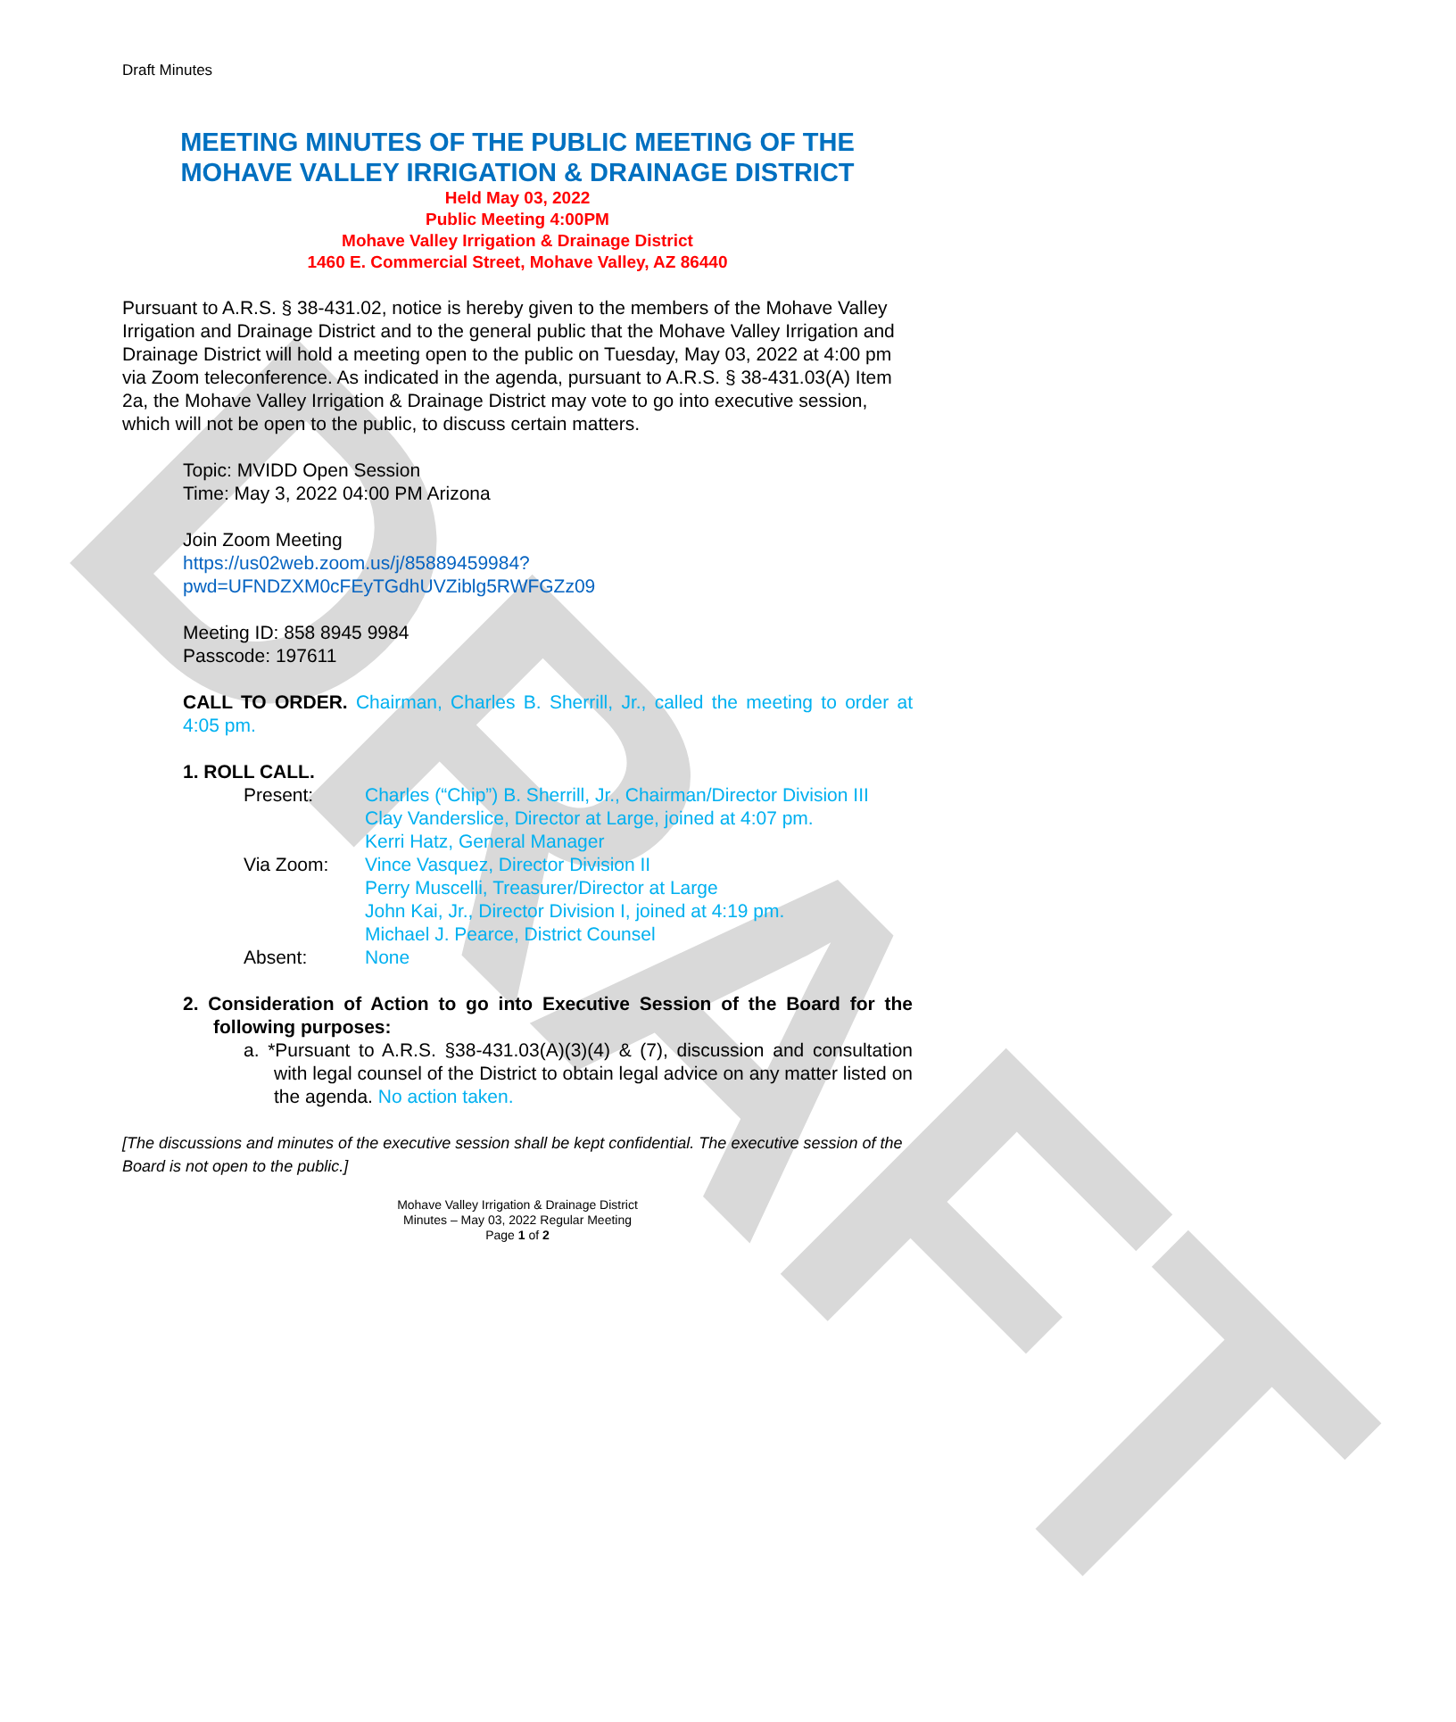DRAFT
Draft Minutes
MEETING MINUTES OF THE PUBLIC MEETING OF THE
MOHAVE VALLEY IRRIGATION & DRAINAGE DISTRICT
Held May 03, 2022
Public Meeting 4:00PM
Mohave Valley Irrigation & Drainage District
1460 E. Commercial Street, Mohave Valley, AZ 86440
Pursuant to A.R.S. § 38-431.02, notice is hereby given to the members of the Mohave Valley Irrigation and Drainage District and to the general public that the Mohave Valley Irrigation and Drainage District will hold a meeting open to the public on Tuesday, May 03, 2022 at 4:00 pm via Zoom teleconference. As indicated in the agenda, pursuant to A.R.S. § 38-431.03(A) Item 2a, the Mohave Valley Irrigation & Drainage District may vote to go into executive session, which will not be open to the public, to discuss certain matters.
Topic: MVIDD Open Session
Time: May 3, 2022 04:00 PM Arizona
Join Zoom Meeting
https://us02web.zoom.us/j/85889459984?pwd=UFNDZXM0cFEyTGdhUVZiblg5RWFGZz09
Meeting ID: 858 8945 9984
Passcode: 197611
CALL TO ORDER. Chairman, Charles B. Sherrill, Jr., called the meeting to order at 4:05 pm.
1. ROLL CALL.
Present: Charles (“Chip”) B. Sherrill, Jr., Chairman/Director Division III
Clay Vanderslice, Director at Large, joined at 4:07 pm.
Kerri Hatz, General Manager
Via Zoom: Vince Vasquez, Director Division II
Perry Muscelli, Treasurer/Director at Large
John Kai, Jr., Director Division I, joined at 4:19 pm.
Michael J. Pearce, District Counsel
Absent: None
2. Consideration of Action to go into Executive Session of the Board for the following purposes:
a. *Pursuant to A.R.S. §38-431.03(A)(3)(4) & (7), discussion and consultation with legal counsel of the District to obtain legal advice on any matter listed on the agenda. No action taken.
[The discussions and minutes of the executive session shall be kept confidential. The executive session of the Board is not open to the public.]
Mohave Valley Irrigation & Drainage District
Minutes – May 03, 2022 Regular Meeting
Page 1 of 2